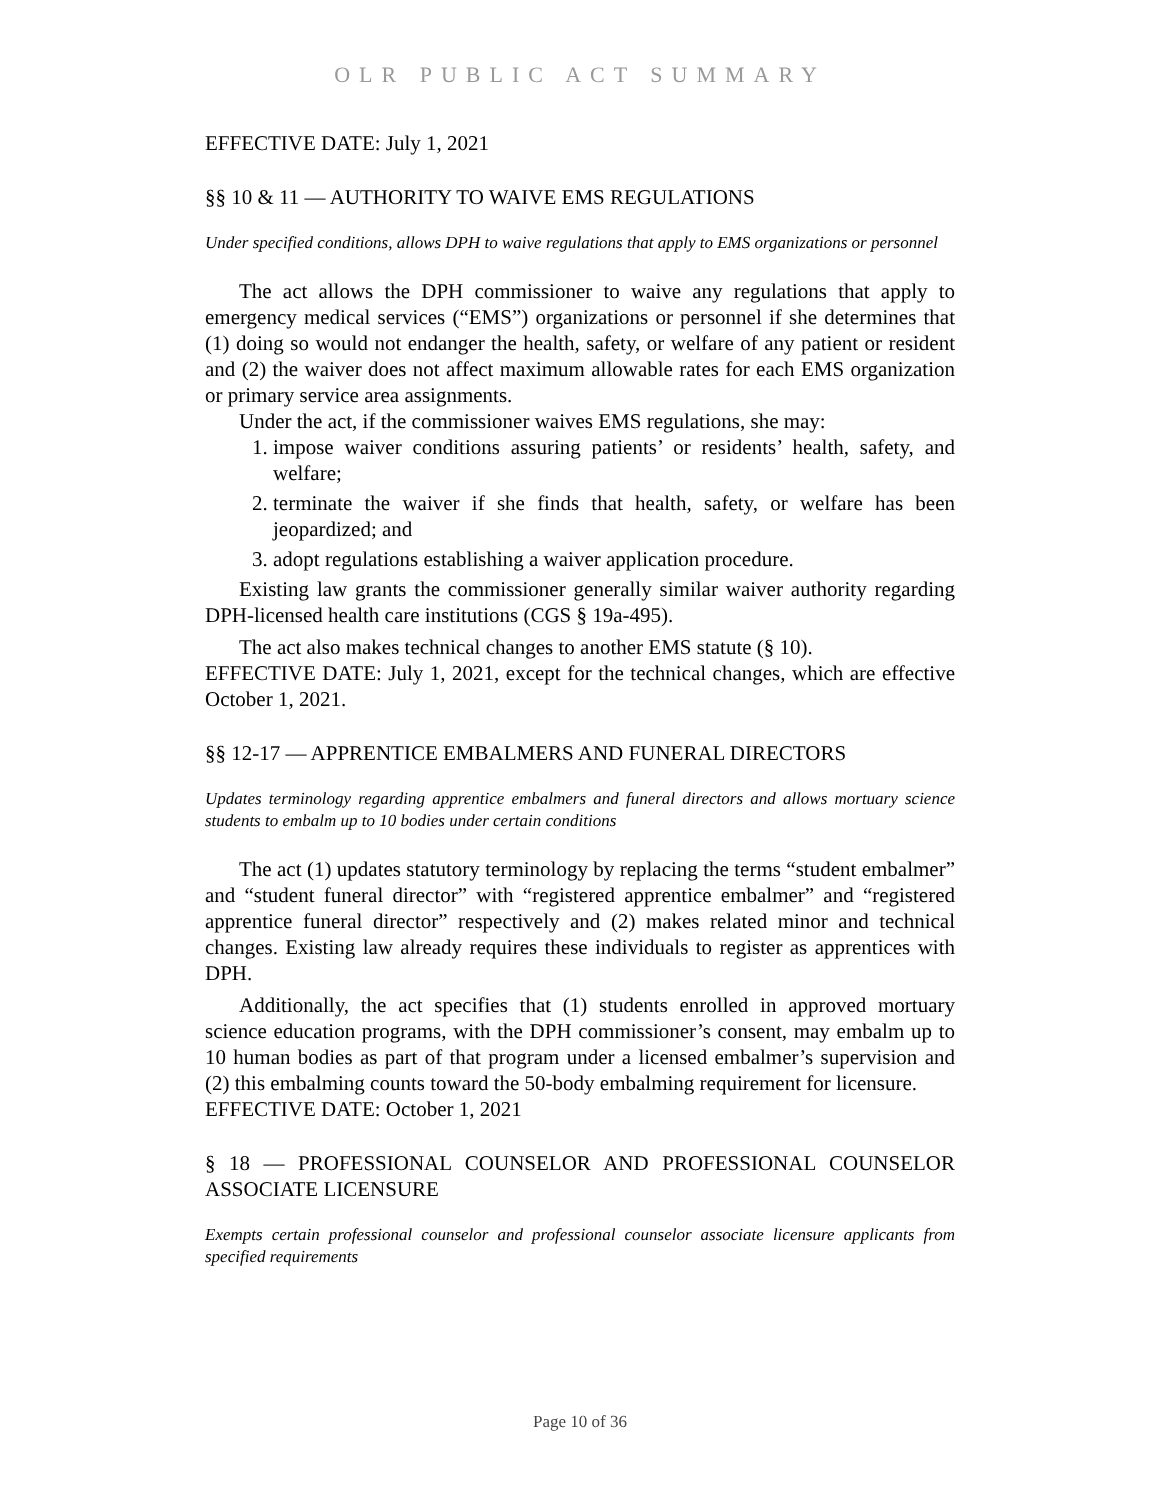OLR PUBLIC ACT SUMMARY
EFFECTIVE DATE: July 1, 2021
§§ 10 & 11 — AUTHORITY TO WAIVE EMS REGULATIONS
Under specified conditions, allows DPH to waive regulations that apply to EMS organizations or personnel
The act allows the DPH commissioner to waive any regulations that apply to emergency medical services (“EMS”) organizations or personnel if she determines that (1) doing so would not endanger the health, safety, or welfare of any patient or resident and (2) the waiver does not affect maximum allowable rates for each EMS organization or primary service area assignments.
Under the act, if the commissioner waives EMS regulations, she may:
1. impose waiver conditions assuring patients’ or residents’ health, safety, and welfare;
2. terminate the waiver if she finds that health, safety, or welfare has been jeopardized; and
3. adopt regulations establishing a waiver application procedure.
Existing law grants the commissioner generally similar waiver authority regarding DPH-licensed health care institutions (CGS § 19a-495).
The act also makes technical changes to another EMS statute (§ 10).
EFFECTIVE DATE: July 1, 2021, except for the technical changes, which are effective October 1, 2021.
§§ 12-17 — APPRENTICE EMBALMERS AND FUNERAL DIRECTORS
Updates terminology regarding apprentice embalmers and funeral directors and allows mortuary science students to embalm up to 10 bodies under certain conditions
The act (1) updates statutory terminology by replacing the terms “student embalmer” and “student funeral director” with “registered apprentice embalmer” and “registered apprentice funeral director” respectively and (2) makes related minor and technical changes. Existing law already requires these individuals to register as apprentices with DPH.
Additionally, the act specifies that (1) students enrolled in approved mortuary science education programs, with the DPH commissioner’s consent, may embalm up to 10 human bodies as part of that program under a licensed embalmer’s supervision and (2) this embalming counts toward the 50-body embalming requirement for licensure.
EFFECTIVE DATE: October 1, 2021
§ 18 — PROFESSIONAL COUNSELOR AND PROFESSIONAL COUNSELOR ASSOCIATE LICENSURE
Exempts certain professional counselor and professional counselor associate licensure applicants from specified requirements
Page 10 of 36